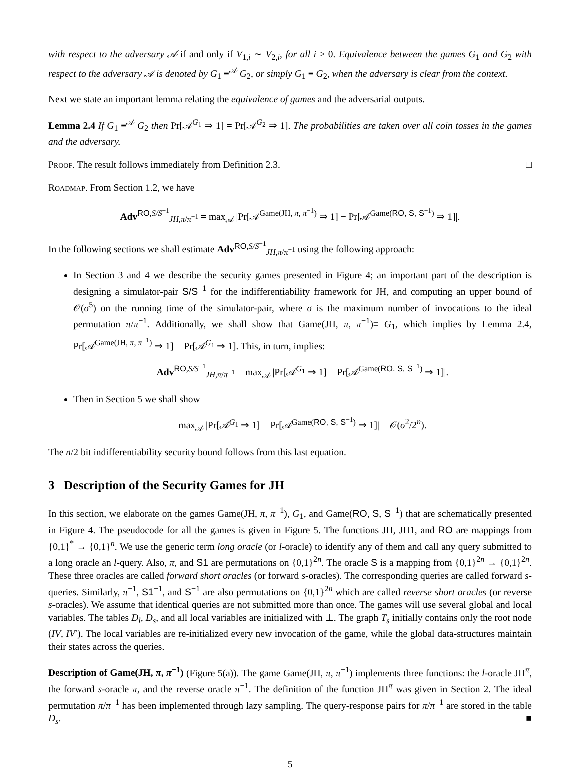with respect to the adversary 𝒜 if and only if V<sub>1,i</sub> ∼ V<sub>2,i</sub>, for all i > 0. Equivalence between the games G<sub>1</sub> and G<sub>2</sub> with respect to the adversary 𝒜 is denoted by G<sub>1</sub> ≡<sup>𝒜</sup> G<sub>2</sub>, or simply G<sub>1</sub> ≡ G<sub>2</sub>, when the adversary is clear from the context.
Next we state an important lemma relating the equivalence of games and the adversarial outputs.
Lemma 2.4 If G<sub>1</sub> ≡<sup>𝒜</sup> G<sub>2</sub> then Pr[𝒜<sup>G<sub>1</sub></sup> ⇒ 1] = Pr[𝒜<sup>G<sub>2</sub></sup> ⇒ 1]. The probabilities are taken over all coin tosses in the games and the adversary.
Proof. The result follows immediately from Definition 2.3. □
Roadmap. From Section 1.2, we have
Adv<sup>RO,S/S<sup>−1</sup></sup><sub>JH,π/π<sup>−1</sup></sub> = max<sub>𝒜</sub> |Pr[𝒜<sup>Game(JH, π, π<sup>−1</sup>)</sup> ⇒ 1] − Pr[𝒜<sup>Game(RO, S, S<sup>−1</sup>)</sup> ⇒ 1]|.
In the following sections we shall estimate Adv<sup>RO,S/S<sup>−1</sup></sup><sub>JH,π/π<sup>−1</sup></sub> using the following approach:
In Section 3 and 4 we describe the security games presented in Figure 4; an important part of the description is designing a simulator-pair S/S<sup>−1</sup> for the indifferentiability framework for JH, and computing an upper bound of 𝒪(σ<sup>5</sup>) on the running time of the simulator-pair, where σ is the maximum number of invocations to the ideal permutation π/π<sup>−1</sup>. Additionally, we shall show that Game(JH, π, π<sup>−1</sup>)≡ G<sub>1</sub>, which implies by Lemma 2.4, Pr[𝒜<sup>Game(JH, π, π<sup>−1</sup>)</sup> ⇒ 1] = Pr[𝒜<sup>G<sub>1</sub></sup> ⇒ 1]. This, in turn, implies:
Adv<sup>RO,S/S<sup>−1</sup></sup><sub>JH,π/π<sup>−1</sup></sub> = max<sub>𝒜</sub> |Pr[𝒜<sup>G<sub>1</sub></sup> ⇒ 1] − Pr[𝒜<sup>Game(RO, S, S<sup>−1</sup>)</sup> ⇒ 1]|.
Then in Section 5 we shall show
max<sub>𝒜</sub> |Pr[𝒜<sup>G<sub>1</sub></sup> ⇒ 1] − Pr[𝒜<sup>Game(RO, S, S<sup>−1</sup>)</sup> ⇒ 1]| = 𝒪(σ<sup>2</sup>/2<sup>n</sup>).
The n/2 bit indifferentiability security bound follows from this last equation.
3 Description of the Security Games for JH
In this section, we elaborate on the games Game(JH, π, π<sup>−1</sup>), G<sub>1</sub>, and Game(RO, S, S<sup>−1</sup>) that are schematically presented in Figure 4. The pseudocode for all the games is given in Figure 5. The functions JH, JH1, and RO are mappings from {0,1}<sup>*</sup> → {0,1}<sup>n</sup>. We use the generic term long oracle (or l-oracle) to identify any of them and call any query submitted to a long oracle an l-query. Also, π, and S1 are permutations on {0,1}<sup>2n</sup>. The oracle S is a mapping from {0,1}<sup>2n</sup> → {0,1}<sup>2n</sup>. These three oracles are called forward short oracles (or forward s-oracles). The corresponding queries are called forward s-queries. Similarly, π<sup>−1</sup>, S1<sup>−1</sup>, and S<sup>−1</sup> are also permutations on {0,1}<sup>2n</sup> which are called reverse short oracles (or reverse s-oracles). We assume that identical queries are not submitted more than once. The games will use several global and local variables. The tables D<sub>l</sub>, D<sub>s</sub>, and all local variables are initialized with ⊥. The graph T<sub>s</sub> initially contains only the root node (IV, IV′). The local variables are re-initialized every new invocation of the game, while the global data-structures maintain their states across the queries.
Description of Game(JH, π, π<sup>−1</sup>) (Figure 5(a)). The game Game(JH, π, π<sup>−1</sup>) implements three functions: the l-oracle JH<sup>π</sup>, the forward s-oracle π, and the reverse oracle π<sup>−1</sup>. The definition of the function JH<sup>π</sup> was given in Section 2. The ideal permutation π/π<sup>−1</sup> has been implemented through lazy sampling. The query-response pairs for π/π<sup>−1</sup> are stored in the table D<sub>s</sub>. ■
5